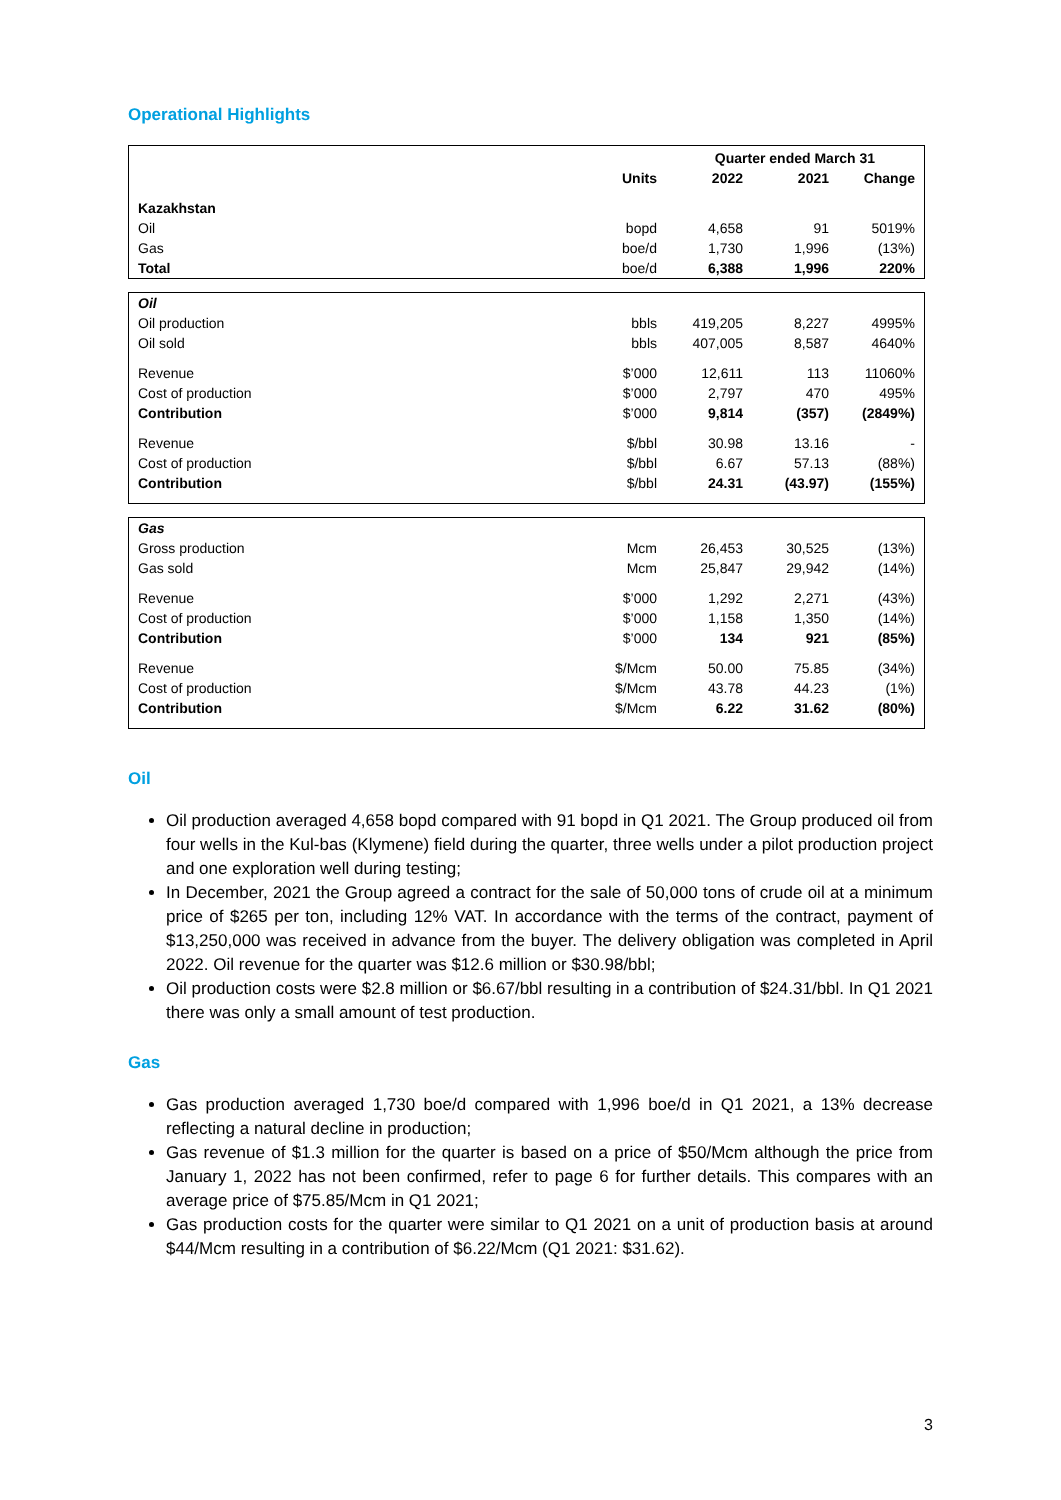Operational Highlights
| | | Quarter ended March 31 | | |
| --- | --- | --- | --- | --- |
| | Units | 2022 | 2021 | Change |
| Kazakhstan | | | | |
| Oil | bopd | 4,658 | 91 | 5019% |
| Gas | boe/d | 1,730 | 1,996 | (13%) |
| Total | boe/d | 6,388 | 1,996 | 220% |
| Oil | | | | |
| Oil production | bbls | 419,205 | 8,227 | 4995% |
| Oil sold | bbls | 407,005 | 8,587 | 4640% |
| Revenue | $’000 | 12,611 | 113 | 11060% |
| Cost of production | $’000 | 2,797 | 470 | 495% |
| Contribution | $’000 | 9,814 | (357) | (2849%) |
| Revenue | $/bbl | 30.98 | 13.16 | - |
| Cost of production | $/bbl | 6.67 | 57.13 | (88%) |
| Contribution | $/bbl | 24.31 | (43.97) | (155%) |
| Gas | | | | |
| Gross production | Mcm | 26,453 | 30,525 | (13%) |
| Gas sold | Mcm | 25,847 | 29,942 | (14%) |
| Revenue | $’000 | 1,292 | 2,271 | (43%) |
| Cost of production | $’000 | 1,158 | 1,350 | (14%) |
| Contribution | $’000 | 134 | 921 | (85%) |
| Revenue | $/Mcm | 50.00 | 75.85 | (34%) |
| Cost of production | $/Mcm | 43.78 | 44.23 | (1%) |
| Contribution | $/Mcm | 6.22 | 31.62 | (80%) |
Oil
Oil production averaged 4,658 bopd compared with 91 bopd in Q1 2021. The Group produced oil from four wells in the Kul-bas (Klymene) field during the quarter, three wells under a pilot production project and one exploration well during testing;
In December, 2021 the Group agreed a contract for the sale of 50,000 tons of crude oil at a minimum price of $265 per ton, including 12% VAT. In accordance with the terms of the contract, payment of $13,250,000 was received in advance from the buyer. The delivery obligation was completed in April 2022. Oil revenue for the quarter was $12.6 million or $30.98/bbl;
Oil production costs were $2.8 million or $6.67/bbl resulting in a contribution of $24.31/bbl. In Q1 2021 there was only a small amount of test production.
Gas
Gas production averaged 1,730 boe/d compared with 1,996 boe/d in Q1 2021, a 13% decrease reflecting a natural decline in production;
Gas revenue of $1.3 million for the quarter is based on a price of $50/Mcm although the price from January 1, 2022 has not been confirmed, refer to page 6 for further details. This compares with an average price of $75.85/Mcm in Q1 2021;
Gas production costs for the quarter were similar to Q1 2021 on a unit of production basis at around $44/Mcm resulting in a contribution of $6.22/Mcm (Q1 2021: $31.62).
3